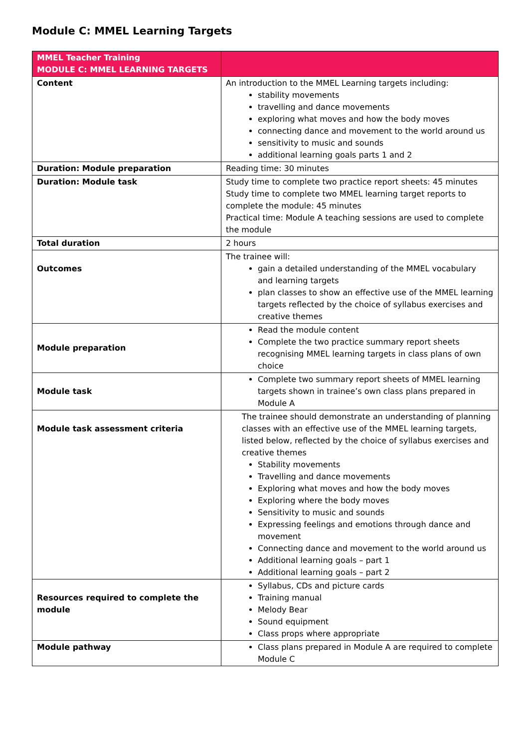Module C: MMEL Learning Targets
| MMEL Teacher Training MODULE C: MMEL LEARNING TARGETS | |
| --- | --- |
| Content | An introduction to the MMEL Learning targets including: stability movements travelling and dance movements exploring what moves and how the body moves connecting dance and movement to the world around us sensitivity to music and sounds additional learning goals parts 1 and 2 |
| Duration: Module preparation | Reading time: 30 minutes |
| Duration: Module task | Study time to complete two practice report sheets: 45 minutes Study time to complete two MMEL learning target reports to complete the module: 45 minutes Practical time: Module A teaching sessions are used to complete the module |
| Total duration | 2 hours |
| Outcomes | The trainee will: gain a detailed understanding of the MMEL vocabulary and learning targets plan classes to show an effective use of the MMEL learning targets reflected by the choice of syllabus exercises and creative themes |
| Module preparation | Read the module content Complete the two practice summary report sheets recognising MMEL learning targets in class plans of own choice |
| Module task | Complete two summary report sheets of MMEL learning targets shown in trainee’s own class plans prepared in Module A |
| Module task assessment criteria | The trainee should demonstrate an understanding of planning classes with an effective use of the MMEL learning targets, listed below, reflected by the choice of syllabus exercises and creative themes Stability movements Travelling and dance movements Exploring what moves and how the body moves Exploring where the body moves Sensitivity to music and sounds Expressing feelings and emotions through dance and movement Connecting dance and movement to the world around us Additional learning goals – part 1 Additional learning goals – part 2 |
| Resources required to complete the module | Syllabus, CDs and picture cards Training manual Melody Bear Sound equipment Class props where appropriate |
| Module pathway | Class plans prepared in Module A are required to complete Module C |